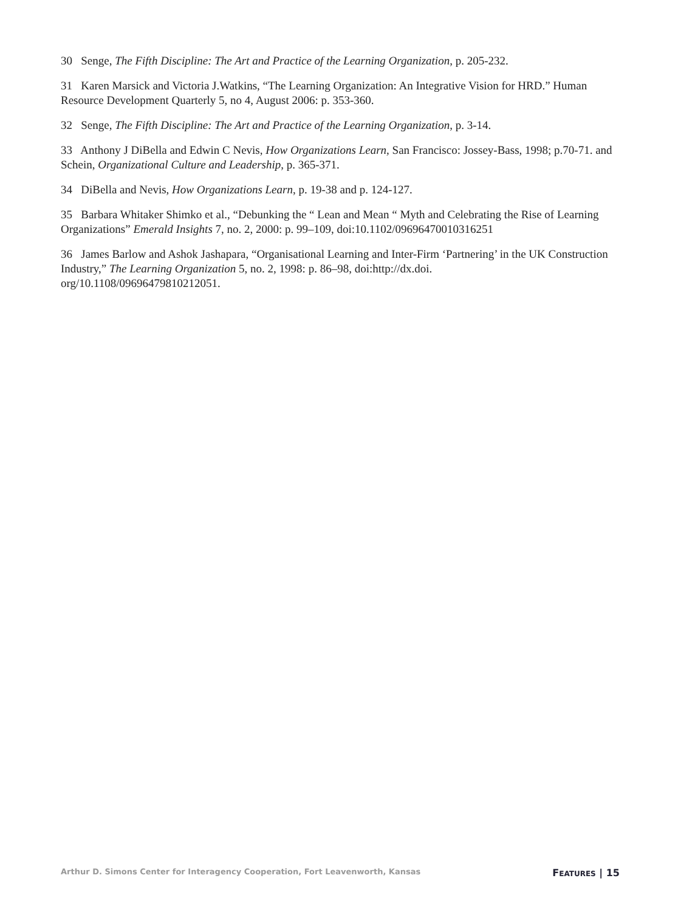30 Senge, The Fifth Discipline: The Art and Practice of the Learning Organization, p. 205-232.
31 Karen Marsick and Victoria J.Watkins, “The Learning Organization: An Integrative Vision for HRD.” Human Resource Development Quarterly 5, no 4, August 2006: p. 353-360.
32 Senge, The Fifth Discipline: The Art and Practice of the Learning Organization, p. 3-14.
33 Anthony J DiBella and Edwin C Nevis, How Organizations Learn, San Francisco: Jossey-Bass, 1998; p.70-71. and Schein, Organizational Culture and Leadership, p. 365-371.
34 DiBella and Nevis, How Organizations Learn, p. 19-38 and p. 124-127.
35 Barbara Whitaker Shimko et al., “Debunking the “ Lean and Mean “ Myth and Celebrating the Rise of Learning Organizations” Emerald Insights 7, no. 2, 2000: p. 99–109, doi:10.1102/09696470010316251
36 James Barlow and Ashok Jashapara, “Organisational Learning and Inter-Firm ‘Partnering’ in the UK Construction Industry,” The Learning Organization 5, no. 2, 1998: p. 86–98, doi:http://dx.doi.
org/10.1108/09696479810212051.
Arthur D. Simons Center for Interagency Cooperation, Fort Leavenworth, Kansas FEATURES | 15